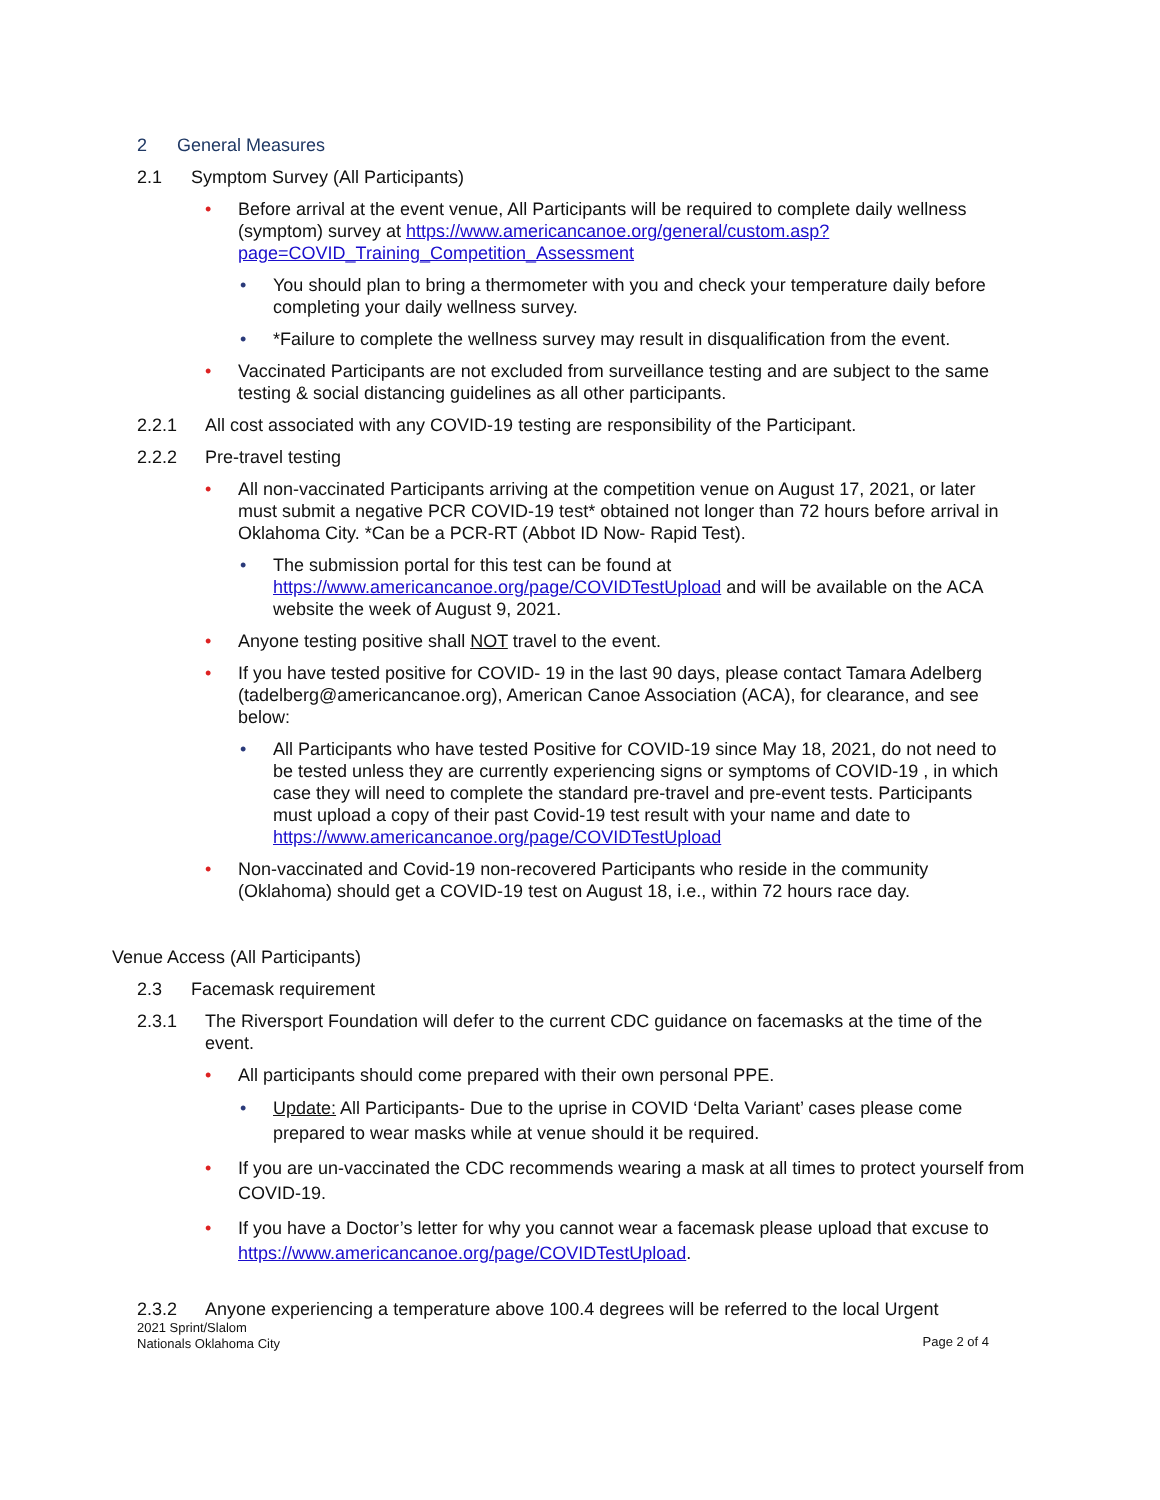2 General Measures
2.1 Symptom Survey (All Participants)
• Before arrival at the event venue, All Participants will be required to complete daily wellness (symptom) survey at https://www.americancanoe.org/general/custom.asp?page=COVID_Training_Competition_Assessment
• You should plan to bring a thermometer with you and check your temperature daily before completing your daily wellness survey.
• *Failure to complete the wellness survey may result in disqualification from the event.
• Vaccinated Participants are not excluded from surveillance testing and are subject to the same testing & social distancing guidelines as all other participants.
2.2.1 All cost associated with any COVID-19 testing are responsibility of the Participant.
2.2.2 Pre-travel testing
• All non-vaccinated Participants arriving at the competition venue on August 17, 2021, or later must submit a negative PCR COVID-19 test* obtained not longer than 72 hours before arrival in Oklahoma City. *Can be a PCR-RT (Abbot ID Now- Rapid Test).
• The submission portal for this test can be found at https://www.americancanoe.org/page/COVIDTestUpload and will be available on the ACA website the week of August 9, 2021.
• Anyone testing positive shall NOT travel to the event.
• If you have tested positive for COVID- 19 in the last 90 days, please contact Tamara Adelberg (tadelberg@americancanoe.org), American Canoe Association (ACA), for clearance, and see below:
• All Participants who have tested Positive for COVID-19 since May 18, 2021, do not need to be tested unless they are currently experiencing signs or symptoms of COVID-19 , in which case they will need to complete the standard pre-travel and pre-event tests. Participants must upload a copy of their past Covid-19 test result with your name and date to https://www.americancanoe.org/page/COVIDTestUpload
• Non-vaccinated and Covid-19 non-recovered Participants who reside in the community (Oklahoma) should get a COVID-19 test on August 18, i.e., within 72 hours race day.
Venue Access (All Participants)
2.3 Facemask requirement
2.3.1 The Riversport Foundation will defer to the current CDC guidance on facemasks at the time of the event.
• All participants should come prepared with their own personal PPE.
• Update: All Participants- Due to the uprise in COVID ‘Delta Variant’ cases please come prepared to wear masks while at venue should it be required.
• If you are un-vaccinated the CDC recommends wearing a mask at all times to protect yourself from COVID-19.
• If you have a Doctor’s letter for why you cannot wear a facemask please upload that excuse to https://www.americancanoe.org/page/COVIDTestUpload.
2.3.2 Anyone experiencing a temperature above 100.4 degrees will be referred to the local Urgent
2021 Sprint/Slalom
Nationals Oklahoma City
Page 2 of 4